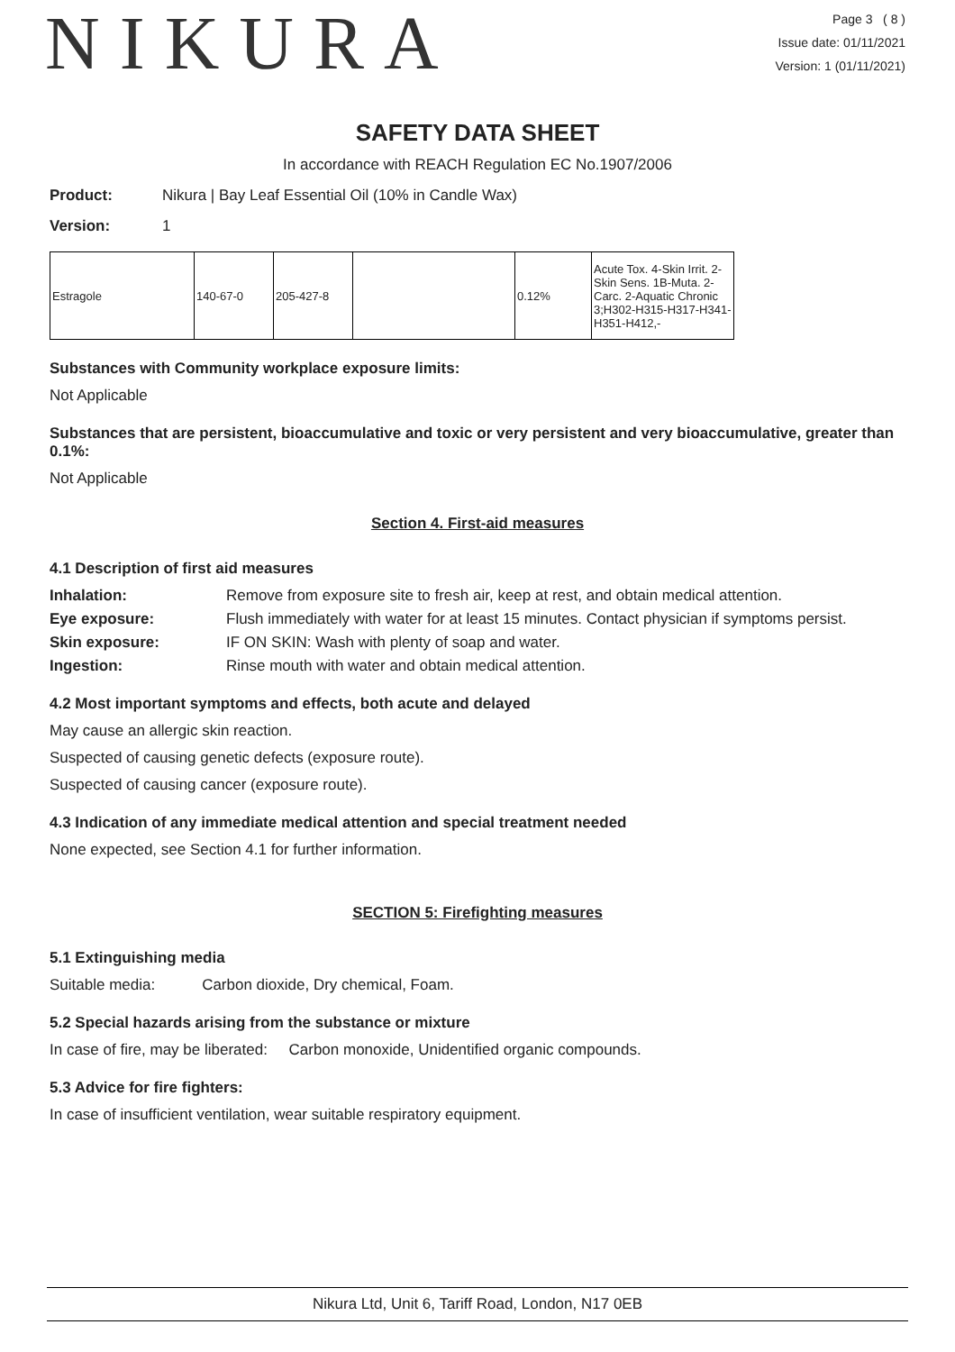NIKURA
Page 3 ( 8 )
Issue date: 01/11/2021
Version: 1 (01/11/2021)
SAFETY DATA SHEET
In accordance with REACH Regulation EC No.1907/2006
Product: Nikura | Bay Leaf Essential Oil (10% in Candle Wax)
Version: 1
| Estragole | 140-67-0 | 205-427-8 | | 0.12% | Acute Tox. 4-Skin Irrit. 2-Skin Sens. 1B-Muta. 2-Carc. 2-Aquatic Chronic 3;H302-H315-H317-H341-H351-H412,- |
Substances with Community workplace exposure limits:
Not Applicable
Substances that are persistent, bioaccumulative and toxic or very persistent and very bioaccumulative, greater than 0.1%:
Not Applicable
Section 4. First-aid measures
4.1 Description of first aid measures
Inhalation: Remove from exposure site to fresh air, keep at rest, and obtain medical attention.
Eye exposure: Flush immediately with water for at least 15 minutes. Contact physician if symptoms persist.
Skin exposure: IF ON SKIN: Wash with plenty of soap and water.
Ingestion: Rinse mouth with water and obtain medical attention.
4.2 Most important symptoms and effects, both acute and delayed
May cause an allergic skin reaction.
Suspected of causing genetic defects (exposure route).
Suspected of causing cancer (exposure route).
4.3 Indication of any immediate medical attention and special treatment needed
None expected, see Section 4.1 for further information.
SECTION 5: Firefighting measures
5.1 Extinguishing media
Suitable media: Carbon dioxide, Dry chemical, Foam.
5.2 Special hazards arising from the substance or mixture
In case of fire, may be liberated: Carbon monoxide, Unidentified organic compounds.
5.3 Advice for fire fighters:
In case of insufficient ventilation, wear suitable respiratory equipment.
Nikura Ltd, Unit 6, Tariff Road, London, N17 0EB